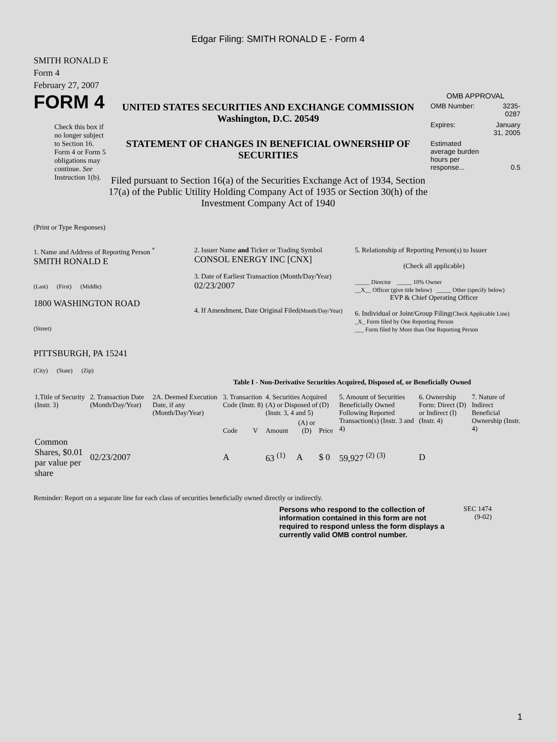Edgar Filing: SMITH RONALD E - Form 4
SMITH RONALD E
Form 4
February 27, 2007
FORM 4
Check this box if no longer subject to Section 16. Form 4 or Form 5 obligations may continue. See Instruction 1(b).
UNITED STATES SECURITIES AND EXCHANGE COMMISSION
Washington, D.C. 20549
STATEMENT OF CHANGES IN BENEFICIAL OWNERSHIP OF SECURITIES
Filed pursuant to Section 16(a) of the Securities Exchange Act of 1934, Section 17(a) of the Public Utility Holding Company Act of 1935 or Section 30(h) of the Investment Company Act of 1940
OMB APPROVAL
| OMB Number: | 3235-0287 |
| Expires: | January 31, 2005 |
| Estimated average burden hours per response... | 0.5 |
(Print or Type Responses)
1. Name and Address of Reporting Person <sup>*</sup>
SMITH RONALD E
(Last) (First) (Middle)
1800 WASHINGTON ROAD
(Street)
PITTSBURGH, PA 15241
(City) (State) (Zip)
2. Issuer Name and Ticker or Trading Symbol
CONSOL ENERGY INC [CNX]
3. Date of Earliest Transaction (Month/Day/Year)
02/23/2007
4. If Amendment, Date Original Filed(Month/Day/Year)
5. Relationship of Reporting Person(s) to Issuer
(Check all applicable)
_____ Director _____ 10% Owner
__X__ Officer (give title below) _____ Other (specify below)
EVP & Chief Operating Officer
6. Individual or Joint/Group Filing(Check Applicable Line)
_X_ Form filed by One Reporting Person
___ Form filed by More than One Reporting Person
Table I - Non-Derivative Securities Acquired, Disposed of, or Beneficially Owned
| 1.Title of Security (Instr. 3) | 2. Transaction Date (Month/Day/Year) | 2A. Deemed Execution Date, if any (Month/Day/Year) | 3. Transaction Code (Instr. 8) | | 4. Securities Acquired (A) or Disposed of (D) (Instr. 3, 4 and 5) | | | 5. Amount of Securities Beneficially Owned Following Reported Transaction(s) (Instr. 3 and 4) | 6. Ownership Form: Direct (D) or Indirect (I) (Instr. 4) | 7. Nature of Indirect Beneficial Ownership (Instr. 4) |
| --- | --- | --- | --- | --- | --- | --- | --- | --- | --- | --- |
| | | | Code | V | Amount | (A) or (D) | Price | | | |
| Common Shares, $0.01 par value per share | 02/23/2007 | | A | | 63 <sup>(1)</sup> | A | $ 0 | 59,927 <sup>(2)</sup> <sup>(3)</sup> | D | |
Reminder: Report on a separate line for each class of securities beneficially owned directly or indirectly.
Persons who respond to the collection of information contained in this form are not required to respond unless the form displays a currently valid OMB control number.
SEC 1474 (9-02)
1